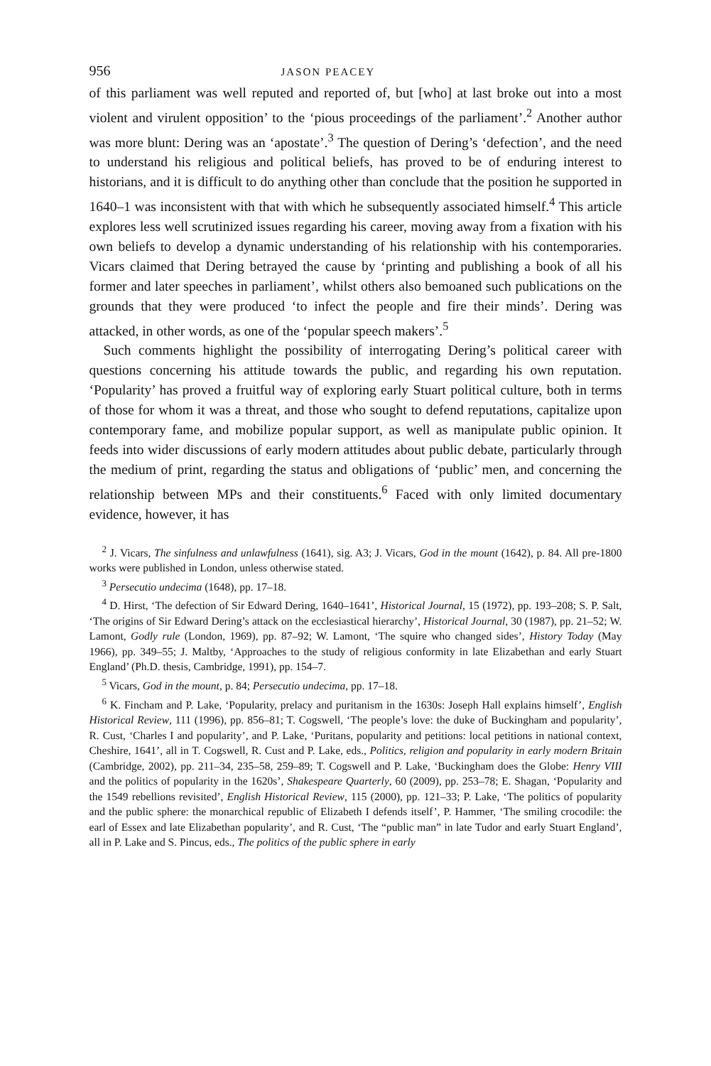956 JASON PEACEY
of this parliament was well reputed and reported of, but [who] at last broke out into a most violent and virulent opposition’ to the ‘pious proceedings of the parliament’.<sup>2</sup> Another author was more blunt: Dering was an ‘apostate’.<sup>3</sup> The question of Dering’s ‘defection’, and the need to understand his religious and political beliefs, has proved to be of enduring interest to historians, and it is difficult to do anything other than conclude that the position he supported in 1640–1 was inconsistent with that with which he subsequently associated himself.<sup>4</sup> This article explores less well scrutinized issues regarding his career, moving away from a fixation with his own beliefs to develop a dynamic understanding of his relationship with his contemporaries. Vicars claimed that Dering betrayed the cause by ‘printing and publishing a book of all his former and later speeches in parliament’, whilst others also bemoaned such publications on the grounds that they were produced ‘to infect the people and fire their minds’. Dering was attacked, in other words, as one of the ‘popular speech makers’.<sup>5</sup>
Such comments highlight the possibility of interrogating Dering’s political career with questions concerning his attitude towards the public, and regarding his own reputation. ‘Popularity’ has proved a fruitful way of exploring early Stuart political culture, both in terms of those for whom it was a threat, and those who sought to defend reputations, capitalize upon contemporary fame, and mobilize popular support, as well as manipulate public opinion. It feeds into wider discussions of early modern attitudes about public debate, particularly through the medium of print, regarding the status and obligations of ‘public’ men, and concerning the relationship between MPs and their constituents.<sup>6</sup> Faced with only limited documentary evidence, however, it has
<sup>2</sup> J. Vicars, The sinfulness and unlawfulness (1641), sig. A3; J. Vicars, God in the mount (1642), p. 84. All pre-1800 works were published in London, unless otherwise stated.
<sup>3</sup> Persecutio undecima (1648), pp. 17–18.
<sup>4</sup> D. Hirst, ‘The defection of Sir Edward Dering, 1640–1641’, Historical Journal, 15 (1972), pp. 193–208; S. P. Salt, ‘The origins of Sir Edward Dering’s attack on the ecclesiastical hierarchy’, Historical Journal, 30 (1987), pp. 21–52; W. Lamont, Godly rule (London, 1969), pp. 87–92; W. Lamont, ‘The squire who changed sides’, History Today (May 1966), pp. 349–55; J. Maltby, ‘Approaches to the study of religious conformity in late Elizabethan and early Stuart England’ (Ph.D. thesis, Cambridge, 1991), pp. 154–7.
<sup>5</sup> Vicars, God in the mount, p. 84; Persecutio undecima, pp. 17–18.
<sup>6</sup> K. Fincham and P. Lake, ‘Popularity, prelacy and puritanism in the 1630s: Joseph Hall explains himself’, English Historical Review, 111 (1996), pp. 856–81; T. Cogswell, ‘The people’s love: the duke of Buckingham and popularity’, R. Cust, ‘Charles I and popularity’, and P. Lake, ‘Puritans, popularity and petitions: local petitions in national context, Cheshire, 1641’, all in T. Cogswell, R. Cust and P. Lake, eds., Politics, religion and popularity in early modern Britain (Cambridge, 2002), pp. 211–34, 235–58, 259–89; T. Cogswell and P. Lake, ‘Buckingham does the Globe: Henry VIII and the politics of popularity in the 1620s’, Shakespeare Quarterly, 60 (2009), pp. 253–78; E. Shagan, ‘Popularity and the 1549 rebellions revisited’, English Historical Review, 115 (2000), pp. 121–33; P. Lake, ‘The politics of popularity and the public sphere: the monarchical republic of Elizabeth I defends itself’, P. Hammer, ‘The smiling crocodile: the earl of Essex and late Elizabethan popularity’, and R. Cust, ‘The “public man” in late Tudor and early Stuart England’, all in P. Lake and S. Pincus, eds., The politics of the public sphere in early